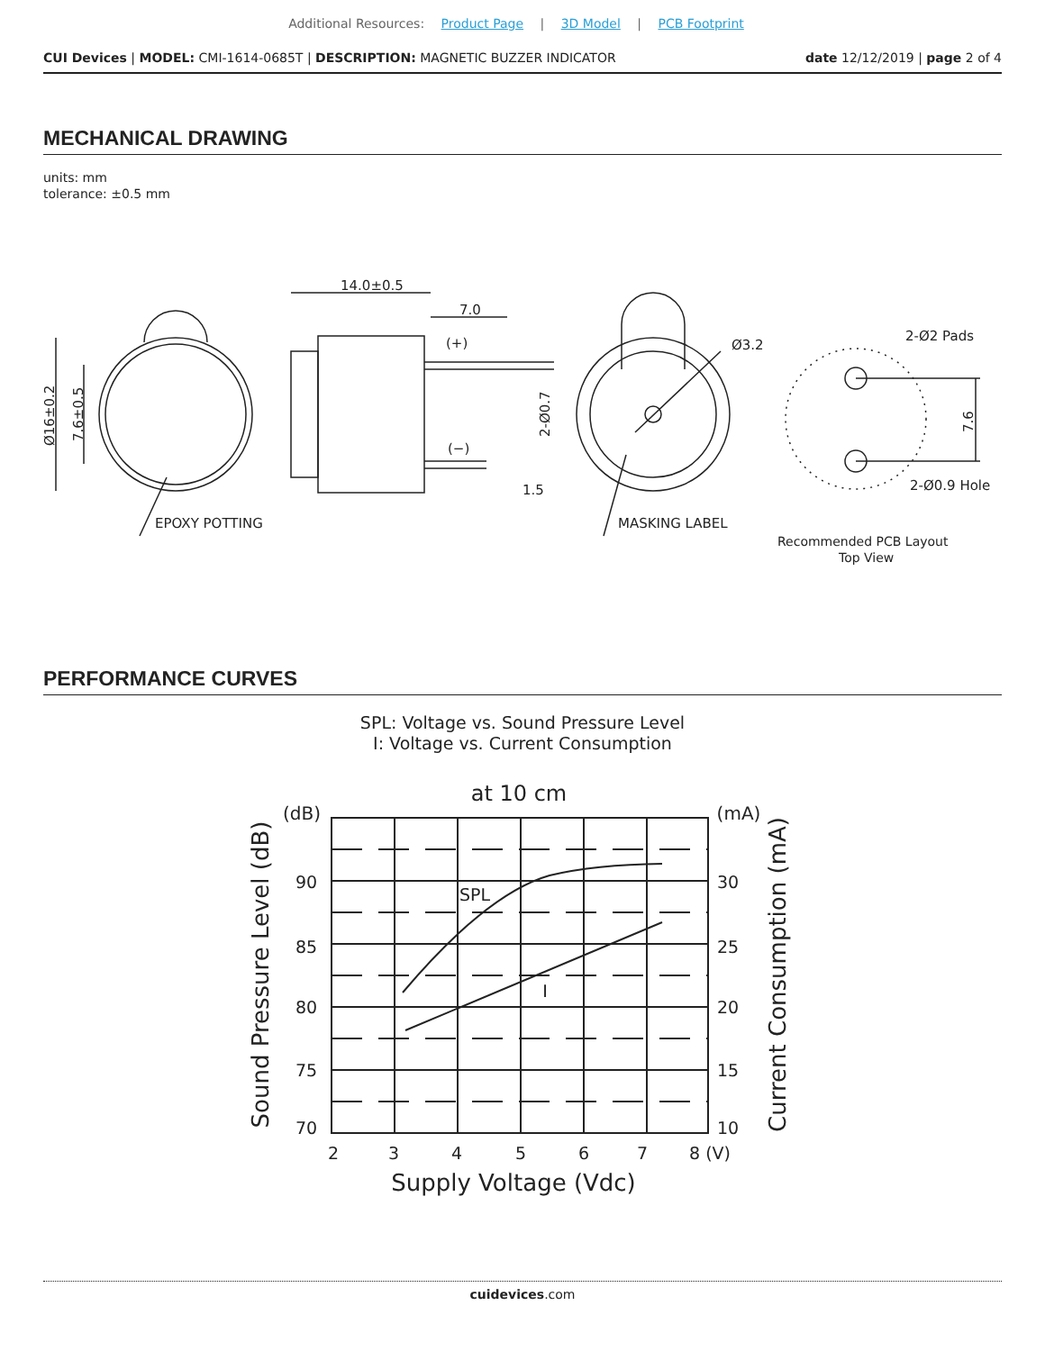Additional Resources: Product Page | 3D Model | PCB Footprint
CUI Devices | MODEL: CMI-1614-0685T | DESCRIPTION: MAGNETIC BUZZER INDICATOR
date 12/12/2019 | page 2 of 4
MECHANICAL DRAWING
units: mm
tolerance: ±0.5 mm
14.0±0.5
7.0
1.5
Ø3.2
2-Ø2 Pads
2-Ø0.9 Hole
EPOXY POTTING
MASKING LABEL
(+)
(−)
Ø16±0.2
7.6±0.5
2-Ø0.7
7.6
Recommended PCB Layout
Top View
PERFORMANCE CURVES
SPL: Voltage vs. Sound Pressure Level
I: Voltage vs. Current Consumption
at 10 cm
(dB)
(mA)
90
85
80
75
70
30
25
20
15
10
2
3
4
5
6
7
8 (V)
Supply Voltage (Vdc)
Sound Pressure Level (dB)
Current Consumption (mA)
SPL
I
cuidevices.com